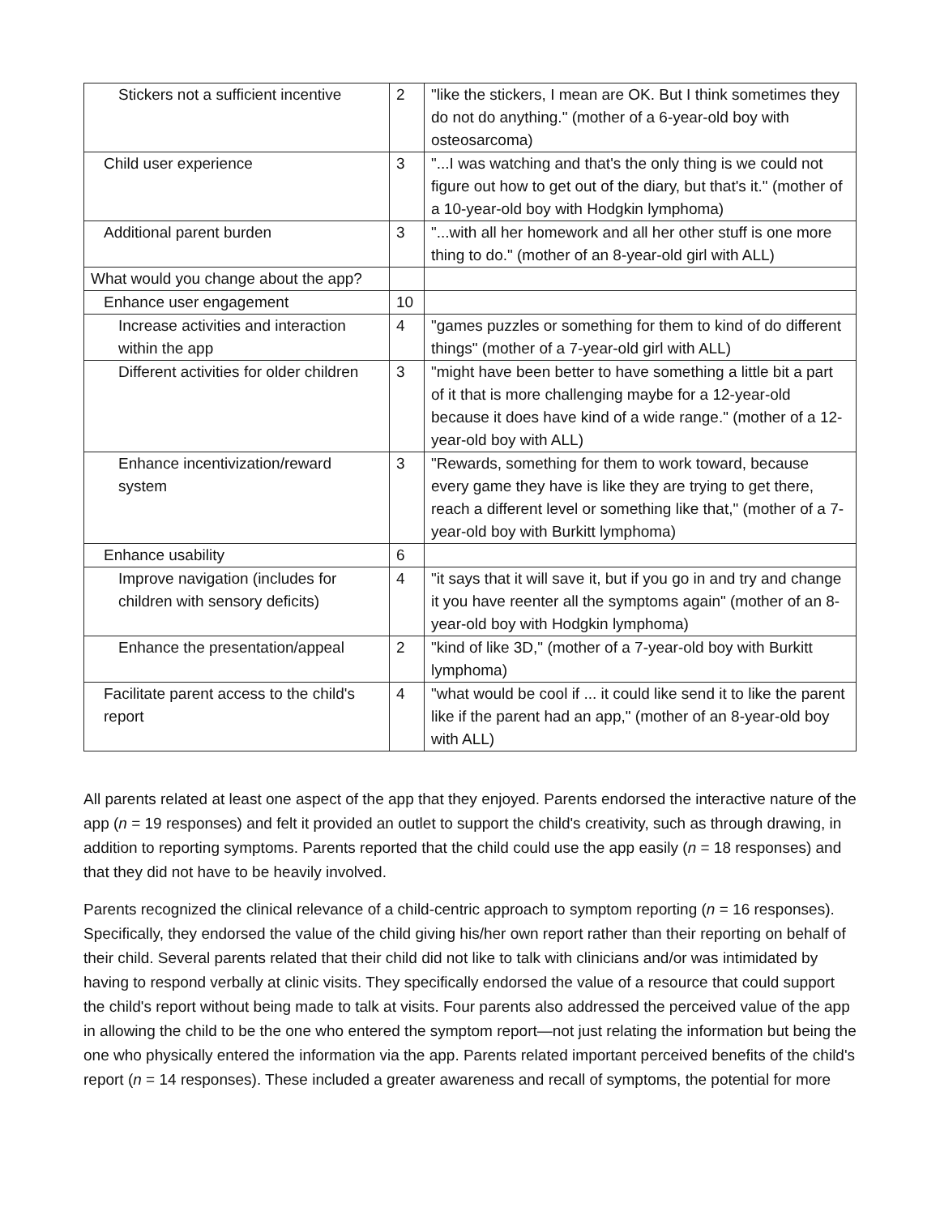| Stickers not a sufficient incentive | 2 | "like the stickers, I mean are OK. But I think sometimes they do not do anything." (mother of a 6-year-old boy with osteosarcoma) |
| Child user experience | 3 | "...I was watching and that's the only thing is we could not figure out how to get out of the diary, but that's it." (mother of a 10-year-old boy with Hodgkin lymphoma) |
| Additional parent burden | 3 | "...with all her homework and all her other stuff is one more thing to do." (mother of an 8-year-old girl with ALL) |
| What would you change about the app? | | |
| Enhance user engagement | 10 | |
| Increase activities and interaction within the app | 4 | "games puzzles or something for them to kind of do different things" (mother of a 7-year-old girl with ALL) |
| Different activities for older children | 3 | "might have been better to have something a little bit a part of it that is more challenging maybe for a 12-year-old because it does have kind of a wide range." (mother of a 12-year-old boy with ALL) |
| Enhance incentivization/reward system | 3 | "Rewards, something for them to work toward, because every game they have is like they are trying to get there, reach a different level or something like that," (mother of a 7-year-old boy with Burkitt lymphoma) |
| Enhance usability | 6 | |
| Improve navigation (includes for children with sensory deficits) | 4 | "it says that it will save it, but if you go in and try and change it you have reenter all the symptoms again" (mother of an 8-year-old boy with Hodgkin lymphoma) |
| Enhance the presentation/appeal | 2 | "kind of like 3D," (mother of a 7-year-old boy with Burkitt lymphoma) |
| Facilitate parent access to the child's report | 4 | "what would be cool if ... it could like send it to like the parent like if the parent had an app," (mother of an 8-year-old boy with ALL) |
All parents related at least one aspect of the app that they enjoyed. Parents endorsed the interactive nature of the app (n = 19 responses) and felt it provided an outlet to support the child's creativity, such as through drawing, in addition to reporting symptoms. Parents reported that the child could use the app easily (n = 18 responses) and that they did not have to be heavily involved.
Parents recognized the clinical relevance of a child-centric approach to symptom reporting (n = 16 responses). Specifically, they endorsed the value of the child giving his/her own report rather than their reporting on behalf of their child. Several parents related that their child did not like to talk with clinicians and/or was intimidated by having to respond verbally at clinic visits. They specifically endorsed the value of a resource that could support the child's report without being made to talk at visits. Four parents also addressed the perceived value of the app in allowing the child to be the one who entered the symptom report—not just relating the information but being the one who physically entered the information via the app. Parents related important perceived benefits of the child's report (n = 14 responses). These included a greater awareness and recall of symptoms, the potential for more